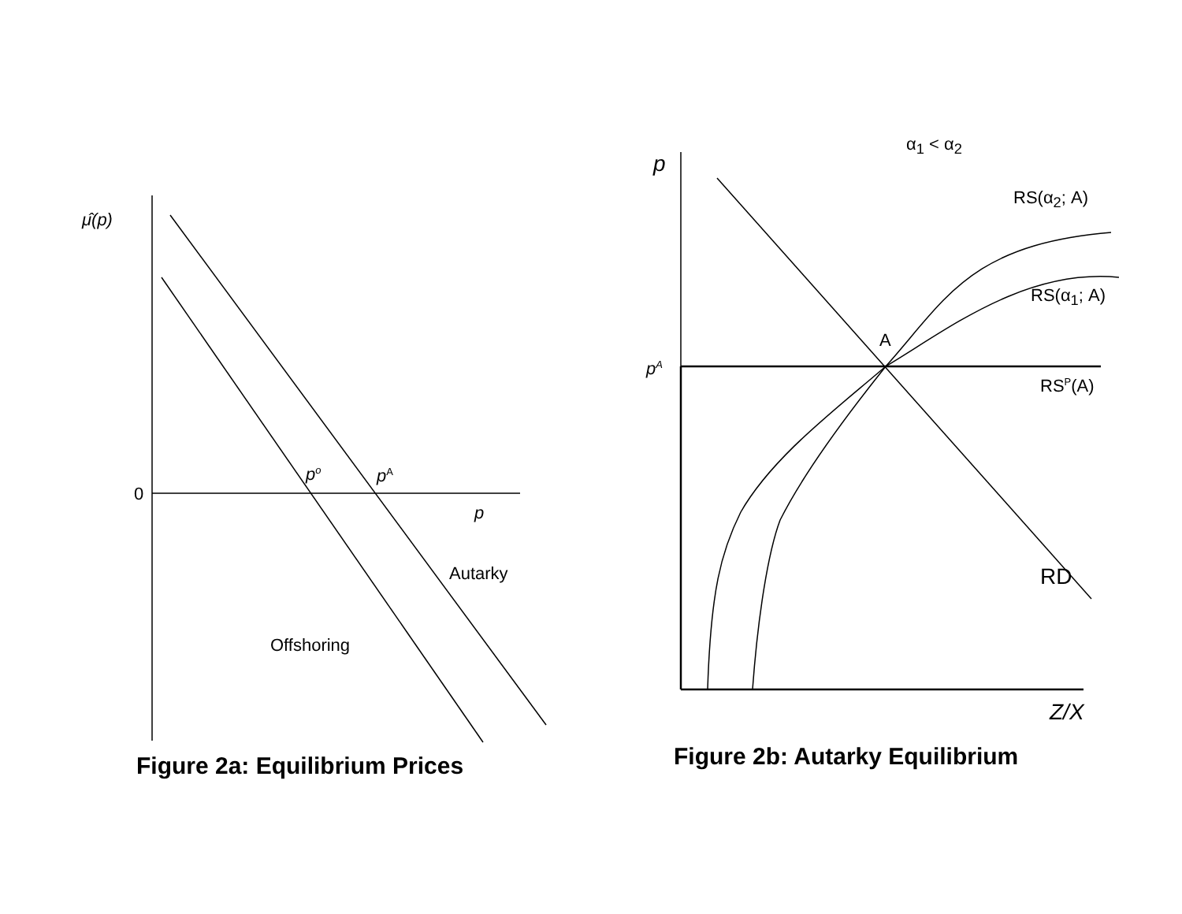μ̂(p)
0
p<sup>o</sup> p<sup>A</sup>
p
Autarky
Offshoring
Figure 2a: Equilibrium Prices
α<sub>1</sub> < α<sub>2</sub>
p
RS(α<sub>2</sub>; A)
RS(α<sub>1</sub>; A)
A
p<sup>A</sup>
RS<sup>P</sup>(A)
RD
Z/X
Figure 2b: Autarky Equilibrium